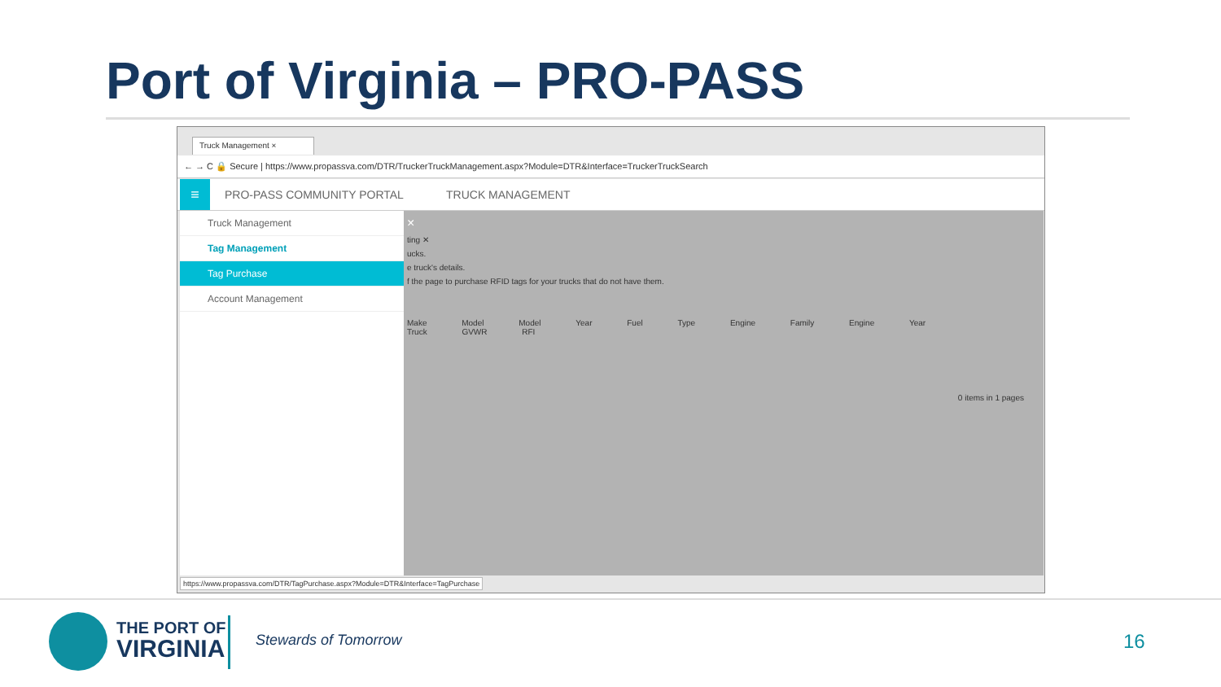Port of Virginia – PRO-PASS
Truck Management ×
← → C 🔒 Secure | https://www.propassva.com/DTR/TruckerTruckManagement.aspx?Module=DTR&Interface=TruckerTruckSearch
≡ PRO-PASS COMMUNITY PORTAL TRUCK MANAGEMENT
Truck Management
Tag Management
Tag Purchase
Account Management
×
ting ✕
ucks.
e truck's details.
f the page to purchase RFID tags for your trucks that do not have them.
Make Model Model Year Fuel Type Engine Family Engine Year Truck GVWR RFI
0 items in 1 pages
https://www.propassva.com/DTR/TagPurchase.aspx?Module=DTR&Interface=TagPurchase
THE PORT OF
VIRGINIA
Stewards of Tomorrow 16